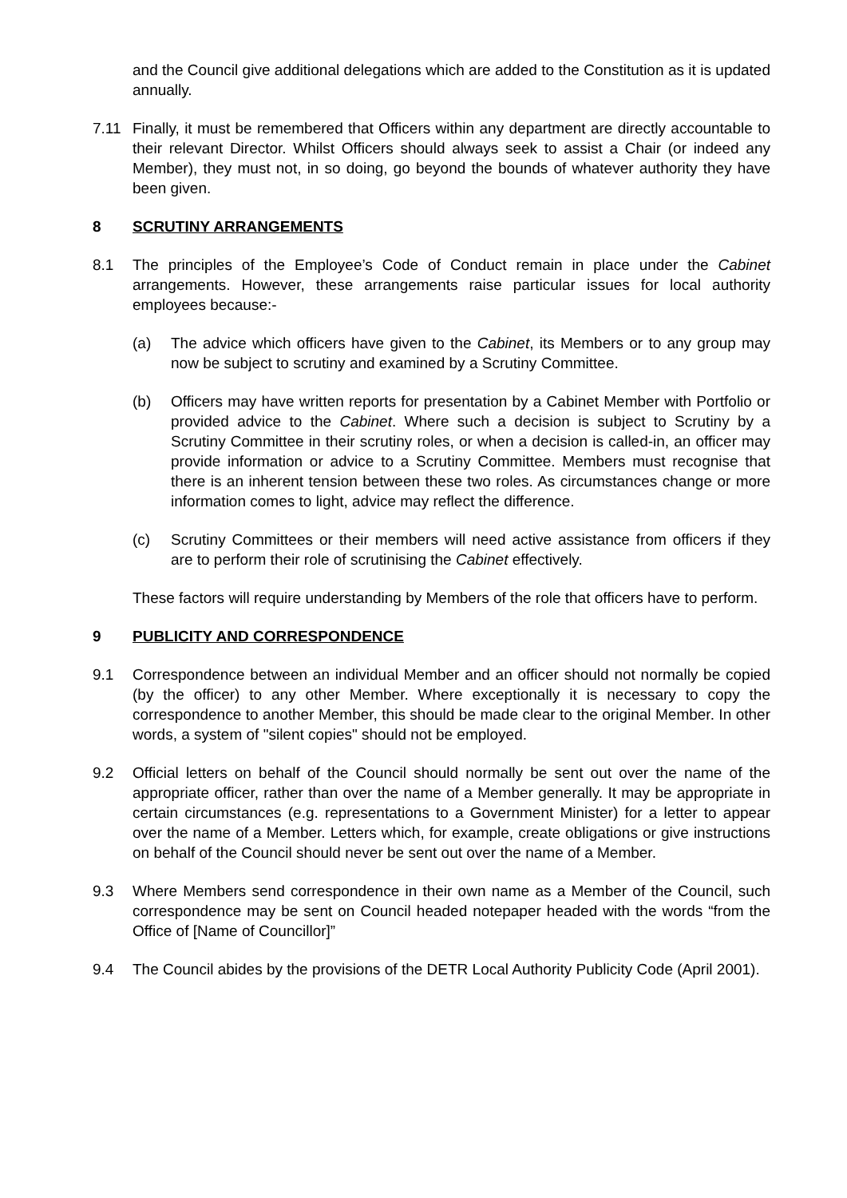and the Council give additional delegations which are added to the Constitution as it is updated annually.
7.11 Finally, it must be remembered that Officers within any department are directly accountable to their relevant Director. Whilst Officers should always seek to assist a Chair (or indeed any Member), they must not, in so doing, go beyond the bounds of whatever authority they have been given.
8 SCRUTINY ARRANGEMENTS
8.1 The principles of the Employee’s Code of Conduct remain in place under the Cabinet arrangements. However, these arrangements raise particular issues for local authority employees because:-
(a) The advice which officers have given to the Cabinet, its Members or to any group may now be subject to scrutiny and examined by a Scrutiny Committee.
(b) Officers may have written reports for presentation by a Cabinet Member with Portfolio or provided advice to the Cabinet. Where such a decision is subject to Scrutiny by a Scrutiny Committee in their scrutiny roles, or when a decision is called-in, an officer may provide information or advice to a Scrutiny Committee. Members must recognise that there is an inherent tension between these two roles. As circumstances change or more information comes to light, advice may reflect the difference.
(c) Scrutiny Committees or their members will need active assistance from officers if they are to perform their role of scrutinising the Cabinet effectively.
These factors will require understanding by Members of the role that officers have to perform.
9 PUBLICITY AND CORRESPONDENCE
9.1 Correspondence between an individual Member and an officer should not normally be copied (by the officer) to any other Member. Where exceptionally it is necessary to copy the correspondence to another Member, this should be made clear to the original Member. In other words, a system of "silent copies" should not be employed.
9.2 Official letters on behalf of the Council should normally be sent out over the name of the appropriate officer, rather than over the name of a Member generally. It may be appropriate in certain circumstances (e.g. representations to a Government Minister) for a letter to appear over the name of a Member. Letters which, for example, create obligations or give instructions on behalf of the Council should never be sent out over the name of a Member.
9.3 Where Members send correspondence in their own name as a Member of the Council, such correspondence may be sent on Council headed notepaper headed with the words “from the Office of [Name of Councillor]”
9.4 The Council abides by the provisions of the DETR Local Authority Publicity Code (April 2001).